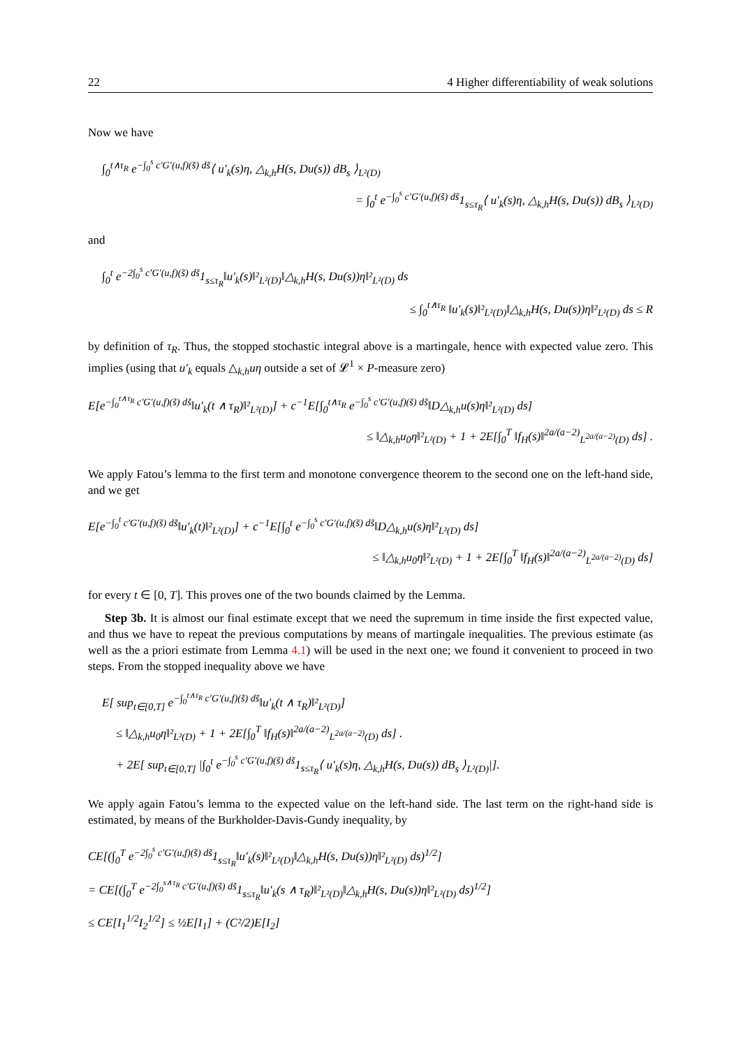22 4 Higher differentiability of weak solutions
Now we have
∫<sub>0</sub><sup>t∧τ<sub>R</sub></sup> e<sup>−∫<sub>0</sub><sup>s</sup> c′G′(u,f)(s̃) ds̃</sup>⟨ u′<sub>k</sub>(s)η, △<sub>k,h</sub>H(s, Du(s)) dB<sub>s</sub> ⟩<sub>L²(D)</sub>
= ∫<sub>0</sub><sup>t</sup> e<sup>−∫<sub>0</sub><sup>s</sup> c′G′(u,f)(s̃) ds̃</sup>1<sub>s≤τ<sub>R</sub></sub>⟨ u′<sub>k</sub>(s)η, △<sub>k,h</sub>H(s, Du(s)) dB<sub>s</sub> ⟩<sub>L²(D)</sub>
and
∫<sub>0</sub><sup>t</sup> e<sup>−2∫<sub>0</sub><sup>s</sup> c′G′(u,f)(s̃) ds̃</sup>1<sub>s≤τ<sub>R</sub></sub>‖u′<sub>k</sub>(s)‖²<sub>L²(D)</sub>‖△<sub>k,h</sub>H(s, Du(s))η‖²<sub>L²(D)</sub> ds
≤ ∫<sub>0</sub><sup>t∧τ<sub>R</sub></sup> ‖u′<sub>k</sub>(s)‖²<sub>L²(D)</sub>‖△<sub>k,h</sub>H(s, Du(s))η‖²<sub>L²(D)</sub> ds ≤ R
by definition of τ<sub>R</sub>. Thus, the stopped stochastic integral above is a martingale, hence with expected value zero. This implies (using that u′<sub>k</sub> equals △<sub>k,h</sub>uη outside a set of 𝓛<sup>1</sup> × P-measure zero)
E[e<sup>−∫<sub>0</sub><sup>t∧τ<sub>R</sub></sup> c′G′(u,f)(s̃) ds̃</sup>‖u′<sub>k</sub>(t ∧ τ<sub>R</sub>)‖²<sub>L²(D)</sub>] + c<sup>−1</sup>E[∫<sub>0</sub><sup>t∧τ<sub>R</sub></sup> e<sup>−∫<sub>0</sub><sup>s</sup> c′G′(u,f)(s̃) ds̃</sup>‖D△<sub>k,h</sub>u(s)η‖²<sub>L²(D)</sub> ds]
≤ ‖△<sub>k,h</sub>u<sub>0</sub>η‖²<sub>L²(D)</sub> + 1 + 2E[∫<sub>0</sub><sup>T</sup> ‖f<sub>H</sub>(s)‖<sup>2a/(a−2)</sup><sub>L<sup>2a/(a−2)</sup>(D)</sub> ds] .
We apply Fatou’s lemma to the first term and monotone convergence theorem to the second one on the left-hand side, and we get
E[e<sup>−∫<sub>0</sub><sup>t</sup> c′G′(u,f)(s̃) ds̃</sup>‖u′<sub>k</sub>(t)‖²<sub>L²(D)</sub>] + c<sup>−1</sup>E[∫<sub>0</sub><sup>t</sup> e<sup>−∫<sub>0</sub><sup>s</sup> c′G′(u,f)(s̃) ds̃</sup>‖D△<sub>k,h</sub>u(s)η‖²<sub>L²(D)</sub> ds]
≤ ‖△<sub>k,h</sub>u<sub>0</sub>η‖²<sub>L²(D)</sub> + 1 + 2E[∫<sub>0</sub><sup>T</sup> ‖f<sub>H</sub>(s)‖<sup>2a/(a−2)</sup><sub>L<sup>2a/(a−2)</sup>(D)</sub> ds]
for every t ∈ [0, T]. This proves one of the two bounds claimed by the Lemma.
Step 3b. It is almost our final estimate except that we need the supremum in time inside the first expected value, and thus we have to repeat the previous computations by means of martingale inequalities. The previous estimate (as well as the a priori estimate from Lemma 4.1) will be used in the next one; we found it convenient to proceed in two steps. From the stopped inequality above we have
E[ sup<sub>t∈[0,T]</sub> e<sup>−∫<sub>0</sub><sup>t∧τ<sub>R</sub></sup> c′G′(u,f)(s̃) ds̃</sup>‖u′<sub>k</sub>(t ∧ τ<sub>R</sub>)‖²<sub>L²(D)</sub>]
≤ ‖△<sub>k,h</sub>u<sub>0</sub>η‖²<sub>L²(D)</sub> + 1 + 2E[∫<sub>0</sub><sup>T</sup> ‖f<sub>H</sub>(s)‖<sup>2a/(a−2)</sup><sub>L<sup>2a/(a−2)</sup>(D)</sub> ds] .
+ 2E[ sup<sub>t∈[0,T]</sub> |∫<sub>0</sub><sup>t</sup> e<sup>−∫<sub>0</sub><sup>s</sup> c′G′(u,f)(s̃) ds̃</sup>1<sub>s≤τ<sub>R</sub></sub>⟨ u′<sub>k</sub>(s)η, △<sub>k,h</sub>H(s, Du(s)) dB<sub>s</sub> ⟩<sub>L²(D)</sub>|].
We apply again Fatou’s lemma to the expected value on the left-hand side. The last term on the right-hand side is estimated, by means of the Burkholder-Davis-Gundy inequality, by
CE[(∫<sub>0</sub><sup>T</sup> e<sup>−2∫<sub>0</sub><sup>s</sup> c′G′(u,f)(s̃) ds̃</sup>1<sub>s≤τ<sub>R</sub></sub>‖u′<sub>k</sub>(s)‖²<sub>L²(D)</sub>‖△<sub>k,h</sub>H(s, Du(s))η‖²<sub>L²(D)</sub> ds)<sup>1/2</sup>]
= CE[(∫<sub>0</sub><sup>T</sup> e<sup>−2∫<sub>0</sub><sup>s∧τ<sub>R</sub></sup> c′G′(u,f)(s̃) ds̃</sup>1<sub>s≤τ<sub>R</sub></sub>‖u′<sub>k</sub>(s ∧ τ<sub>R</sub>)‖²<sub>L²(D)</sub>‖△<sub>k,h</sub>H(s, Du(s))η‖²<sub>L²(D)</sub> ds)<sup>1/2</sup>]
≤ CE[I<sub>1</sub><sup>1/2</sup>I<sub>2</sub><sup>1/2</sup>] ≤ ½E[I<sub>1</sub>] + (C²/2)E[I<sub>2</sub>]